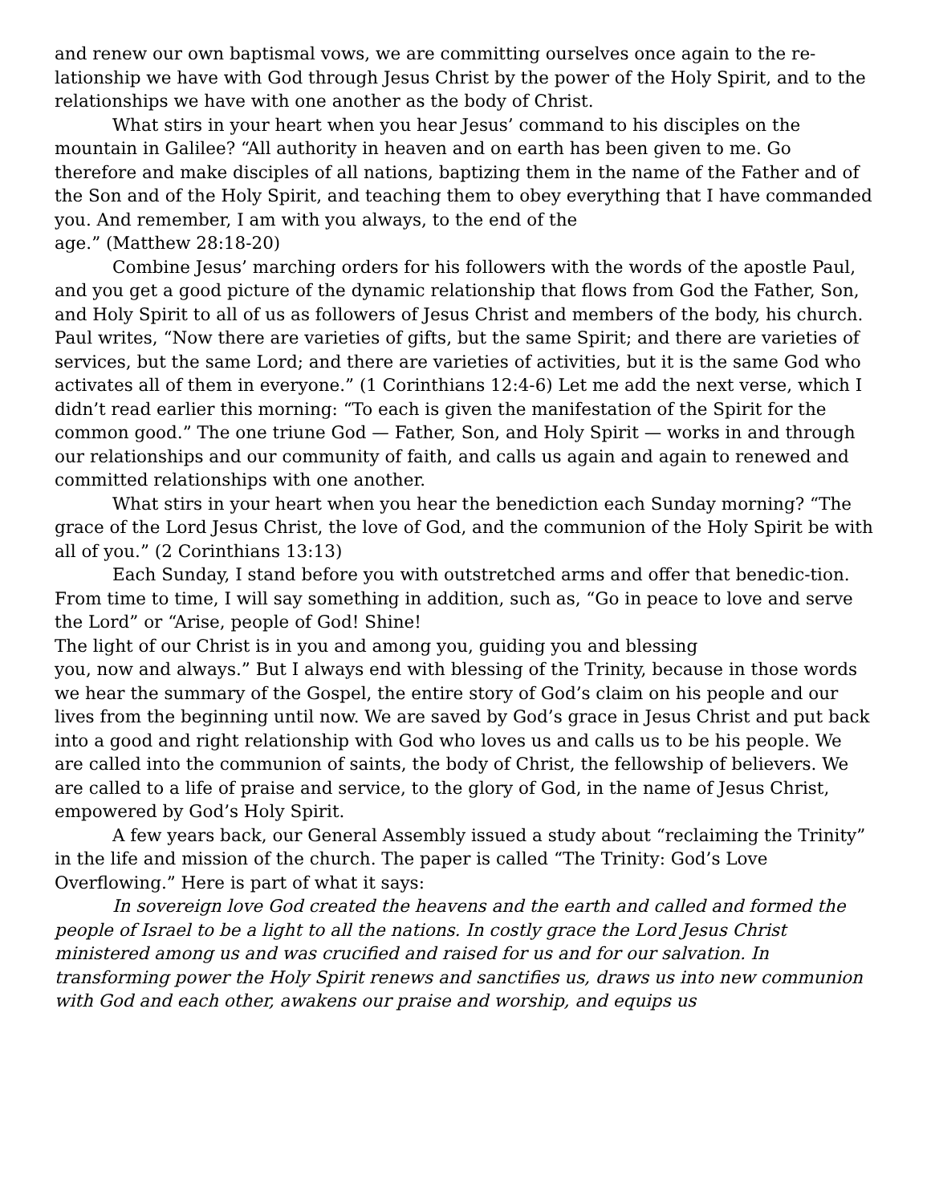and renew our own baptismal vows, we are committing ourselves once again to the re-lationship we have with God through Jesus Christ by the power of the Holy Spirit, and to the relationships we have with one another as the body of Christ.
What stirs in your heart when you hear Jesus’ command to his disciples on the mountain in Galilee? “All authority in heaven and on earth has been given to me. Go therefore and make disciples of all nations, baptizing them in the name of the Father and of the Son and of the Holy Spirit, and teaching them to obey everything that I have commanded you. And remember, I am with you always, to the end of the
age.” (Matthew 28:18-20)
Combine Jesus’ marching orders for his followers with the words of the apostle Paul, and you get a good picture of the dynamic relationship that flows from God the Father, Son, and Holy Spirit to all of us as followers of Jesus Christ and members of the body, his church. Paul writes, “Now there are varieties of gifts, but the same Spirit; and there are varieties of services, but the same Lord; and there are varieties of activities, but it is the same God who activates all of them in everyone.” (1 Corinthians 12:4-6) Let me add the next verse, which I didn’t read earlier this morning: “To each is given the manifestation of the Spirit for the common good.” The one triune God — Father, Son, and Holy Spirit — works in and through our relationships and our community of faith, and calls us again and again to renewed and committed relationships with one another.
What stirs in your heart when you hear the benediction each Sunday morning? “The grace of the Lord Jesus Christ, the love of God, and the communion of the Holy Spirit be with all of you.” (2 Corinthians 13:13)
Each Sunday, I stand before you with outstretched arms and offer that benedic-tion. From time to time, I will say something in addition, such as, “Go in peace to love and serve the Lord” or “Arise, people of God! Shine!
The light of our Christ is in you and among you, guiding you and blessing
you, now and always.” But I always end with blessing of the Trinity, because in those words we hear the summary of the Gospel, the entire story of God’s claim on his people and our lives from the beginning until now. We are saved by God’s grace in Jesus Christ and put back into a good and right relationship with God who loves us and calls us to be his people. We are called into the communion of saints, the body of Christ, the fellowship of believers. We are called to a life of praise and service, to the glory of God, in the name of Jesus Christ, empowered by God’s Holy Spirit.
A few years back, our General Assembly issued a study about “reclaiming the Trinity” in the life and mission of the church. The paper is called “The Trinity: God’s Love Overflowing.” Here is part of what it says:
In sovereign love God created the heavens and the earth and called and formed the people of Israel to be a light to all the nations. In costly grace the Lord Jesus Christ ministered among us and was crucified and raised for us and for our salvation. In transforming power the Holy Spirit renews and sanctifies us, draws us into new communion with God and each other, awakens our praise and worship, and equips us